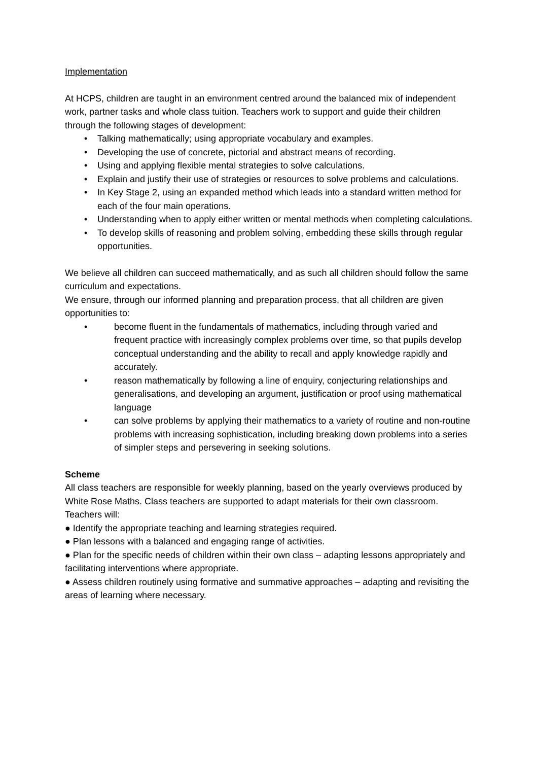Implementation
At HCPS, children are taught in an environment centred around the balanced mix of independent work, partner tasks and whole class tuition. Teachers work to support and guide their children through the following stages of development:
• Talking mathematically; using appropriate vocabulary and examples.
• Developing the use of concrete, pictorial and abstract means of recording.
• Using and applying flexible mental strategies to solve calculations.
• Explain and justify their use of strategies or resources to solve problems and calculations.
• In Key Stage 2, using an expanded method which leads into a standard written method for each of the four main operations.
• Understanding when to apply either written or mental methods when completing calculations.
• To develop skills of reasoning and problem solving, embedding these skills through regular opportunities.
We believe all children can succeed mathematically, and as such all children should follow the same curriculum and expectations.
We ensure, through our informed planning and preparation process, that all children are given opportunities to:
• become fluent in the fundamentals of mathematics, including through varied and frequent practice with increasingly complex problems over time, so that pupils develop conceptual understanding and the ability to recall and apply knowledge rapidly and accurately.
• reason mathematically by following a line of enquiry, conjecturing relationships and generalisations, and developing an argument, justification or proof using mathematical language
• can solve problems by applying their mathematics to a variety of routine and non-routine problems with increasing sophistication, including breaking down problems into a series of simpler steps and persevering in seeking solutions.
Scheme
All class teachers are responsible for weekly planning, based on the yearly overviews produced by White Rose Maths. Class teachers are supported to adapt materials for their own classroom.
Teachers will:
● Identify the appropriate teaching and learning strategies required.
● Plan lessons with a balanced and engaging range of activities.
● Plan for the specific needs of children within their own class – adapting lessons appropriately and facilitating interventions where appropriate.
● Assess children routinely using formative and summative approaches – adapting and revisiting the areas of learning where necessary.